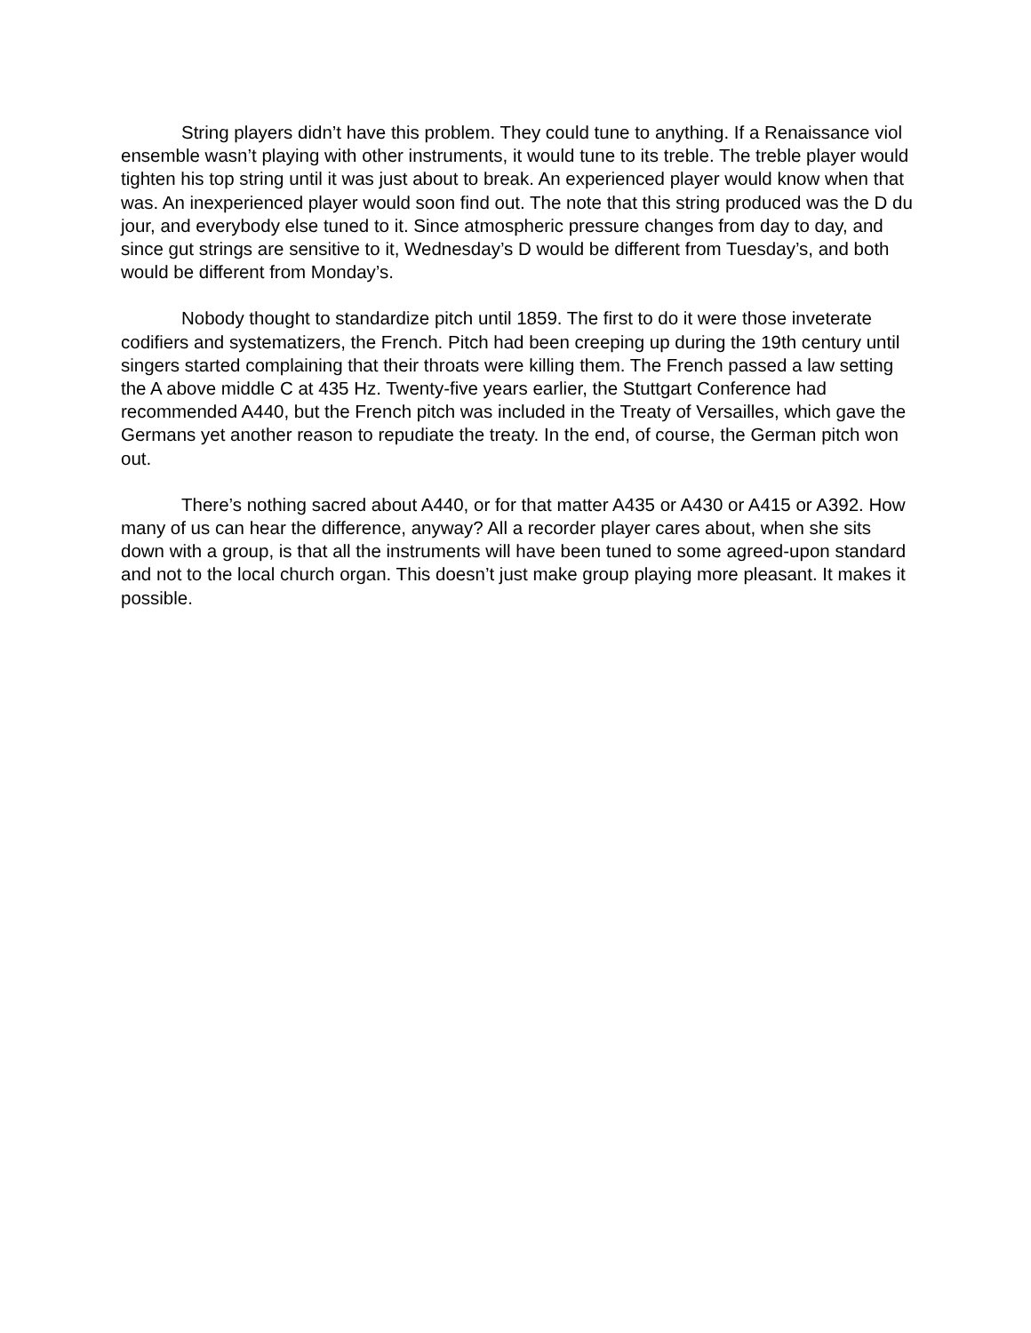String players didn’t have this problem. They could tune to anything. If a Renaissance viol ensemble wasn’t playing with other instruments, it would tune to its treble. The treble player would tighten his top string until it was just about to break. An experienced player would know when that was. An inexperienced player would soon find out. The note that this string produced was the D du jour, and everybody else tuned to it. Since atmospheric pressure changes from day to day, and since gut strings are sensitive to it, Wednesday’s D would be different from Tuesday’s, and both would be different from Monday’s.
Nobody thought to standardize pitch until 1859. The first to do it were those inveterate codifiers and systematizers, the French. Pitch had been creeping up during the 19th century until singers started complaining that their throats were killing them. The French passed a law setting the A above middle C at 435 Hz. Twenty-five years earlier, the Stuttgart Conference had recommended A440, but the French pitch was included in the Treaty of Versailles, which gave the Germans yet another reason to repudiate the treaty. In the end, of course, the German pitch won out.
There’s nothing sacred about A440, or for that matter A435 or A430 or A415 or A392. How many of us can hear the difference, anyway? All a recorder player cares about, when she sits down with a group, is that all the instruments will have been tuned to some agreed-upon standard and not to the local church organ. This doesn’t just make group playing more pleasant. It makes it possible.